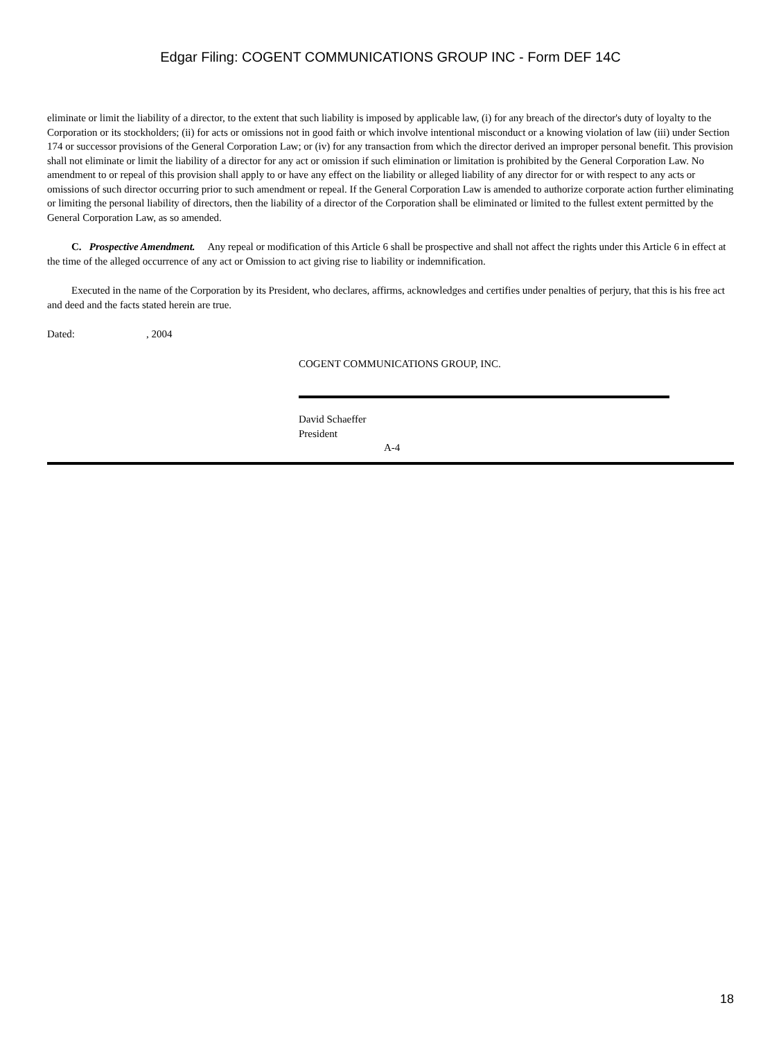Edgar Filing: COGENT COMMUNICATIONS GROUP INC - Form DEF 14C
eliminate or limit the liability of a director, to the extent that such liability is imposed by applicable law, (i) for any breach of the director's duty of loyalty to the Corporation or its stockholders; (ii) for acts or omissions not in good faith or which involve intentional misconduct or a knowing violation of law (iii) under Section 174 or successor provisions of the General Corporation Law; or (iv) for any transaction from which the director derived an improper personal benefit. This provision shall not eliminate or limit the liability of a director for any act or omission if such elimination or limitation is prohibited by the General Corporation Law. No amendment to or repeal of this provision shall apply to or have any effect on the liability or alleged liability of any director for or with respect to any acts or omissions of such director occurring prior to such amendment or repeal. If the General Corporation Law is amended to authorize corporate action further eliminating or limiting the personal liability of directors, then the liability of a director of the Corporation shall be eliminated or limited to the fullest extent permitted by the General Corporation Law, as so amended.
C. Prospective Amendment. Any repeal or modification of this Article 6 shall be prospective and shall not affect the rights under this Article 6 in effect at the time of the alleged occurrence of any act or Omission to act giving rise to liability or indemnification.
Executed in the name of the Corporation by its President, who declares, affirms, acknowledges and certifies under penalties of perjury, that this is his free act and deed and the facts stated herein are true.
Dated: , 2004
COGENT COMMUNICATIONS GROUP, INC.
David Schaeffer
President
A-4
18